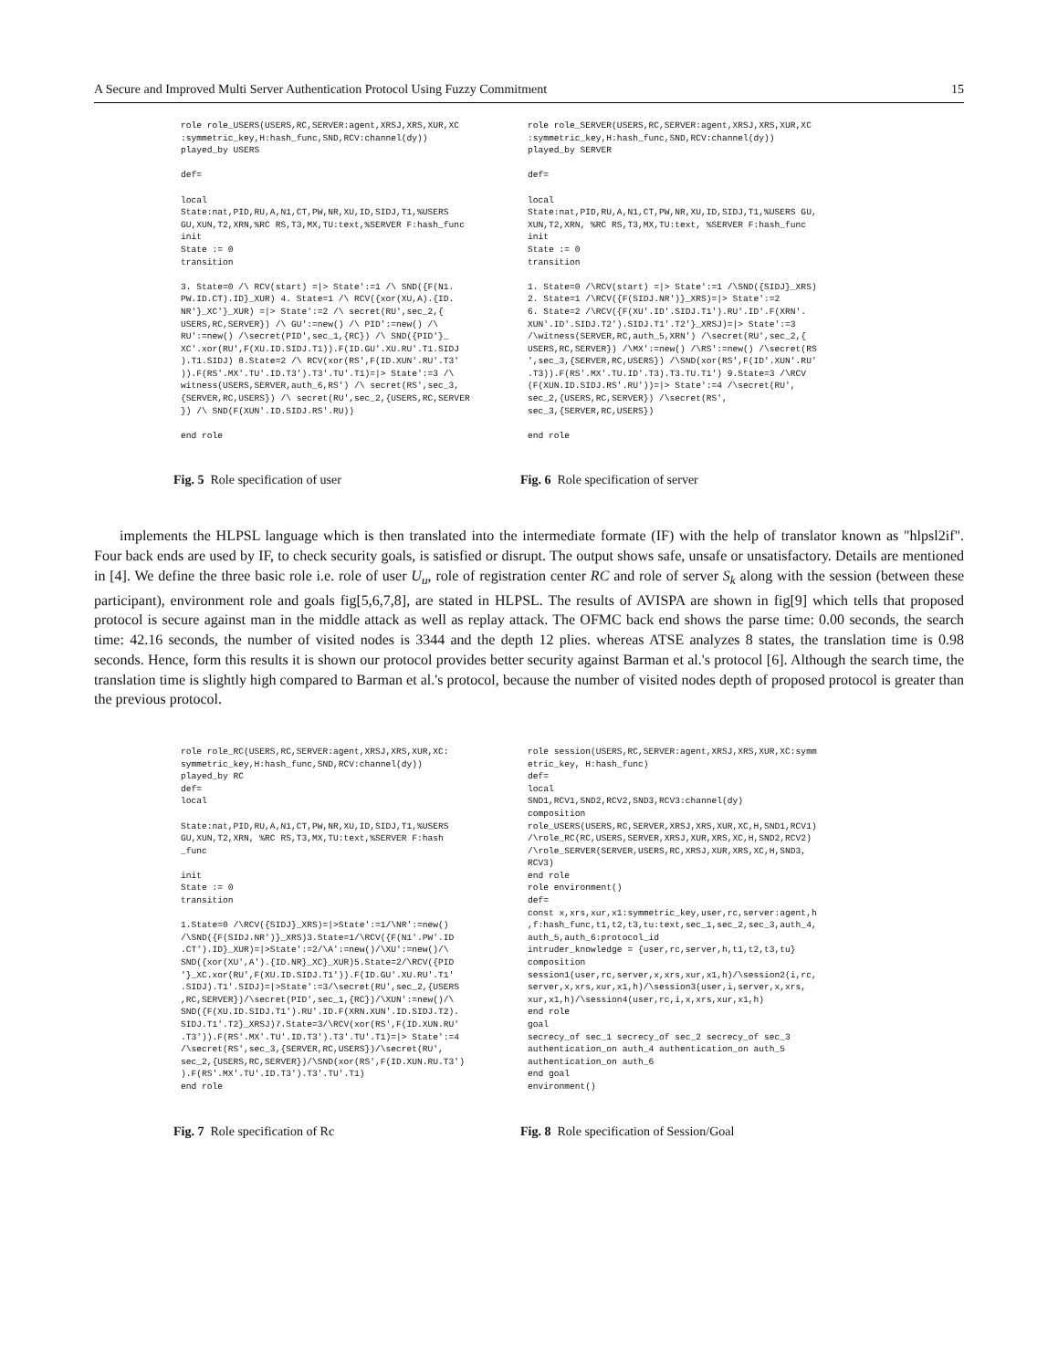A Secure and Improved Multi Server Authentication Protocol Using Fuzzy Commitment 15
role role_USERS(USERS,RC,SERVER:agent,XRSJ,XRS,XUR,XC
:symmetric_key,H:hash_func,SND,RCV:channel(dy))
played_by USERS

def=

local
State:nat,PID,RU,A,N1,CT,PW,NR,XU,ID,SIDJ,T1,%USERS
GU,XUN,T2,XRN,%RC RS,T3,MX,TU:text,%SERVER F:hash_func
init
State := 0
transition

3. State=0 /\ RCV(start) =|> State':=1 /\ SND({F(N1.
PW.ID.CT).ID}_XUR) 4. State=1 /\ RCV({xor(XU,A).{ID.
NR'}_XC'}_XUR) =|> State':=2 /\ secret(RU',sec_2,{
USERS,RC,SERVER}) /\ GU':=new() /\ PID':=new() /\
RU':=new() /\secret(PID',sec_1,{RC}) /\ SND({PID'}_
XC'.xor(RU',F(XU.ID.SIDJ.T1)).F(ID.GU'.XU.RU'.T1.SIDJ
).T1.SIDJ) 8.State=2 /\ RCV(xor(RS',F(ID.XUN'.RU'.T3'
)).F(RS'.MX'.TU'.ID.T3').T3'.TU'.T1)=|> State':=3 /\
witness(USERS,SERVER,auth_6,RS') /\ secret(RS',sec_3,
{SERVER,RC,USERS}) /\ secret(RU',sec_2,{USERS,RC,SERVER
}) /\ SND(F(XUN'.ID.SIDJ.RS'.RU))

end role
Fig. 5 Role specification of user
role role_SERVER(USERS,RC,SERVER:agent,XRSJ,XRS,XUR,XC
:symmetric_key,H:hash_func,SND,RCV:channel(dy))
played_by SERVER

def=

local
State:nat,PID,RU,A,N1,CT,PW,NR,XU,ID,SIDJ,T1,%USERS GU,
XUN,T2,XRN, %RC RS,T3,MX,TU:text, %SERVER F:hash_func
init
State := 0
transition

1. State=0 /\RCV(start) =|> State':=1 /\SND({SIDJ}_XRS)
2. State=1 /\RCV({F(SIDJ.NR')}_XRS)=|> State':=2
6. State=2 /\RCV({F(XU'.ID'.SIDJ.T1').RU'.ID'.F(XRN'.
XUN'.ID'.SIDJ.T2').SIDJ.T1'.T2'}_XRSJ)=|> State':=3
/\witness(SERVER,RC,auth_5,XRN') /\secret(RU',sec_2,{
USERS,RC,SERVER}) /\MX':=new() /\RS':=new() /\secret(RS
',sec_3,{SERVER,RC,USERS}) /\SND(xor(RS',F(ID'.XUN'.RU'
.T3)).F(RS'.MX'.TU.ID'.T3).T3.TU.T1') 9.State=3 /\RCV
(F(XUN.ID.SIDJ.RS'.RU'))=|> State':=4 /\secret(RU',
sec_2,{USERS,RC,SERVER}) /\secret(RS',
sec_3,{SERVER,RC,USERS})

end role
Fig. 6 Role specification of server
implements the HLPSL language which is then translated into the intermediate formate (IF) with the help of translator known as "hlpsl2if". Four back ends are used by IF, to check security goals, is satisfied or disrupt. The output shows safe, unsafe or unsatisfactory. Details are mentioned in [4]. We define the three basic role i.e. role of user U<sub>u</sub>, role of registration center RC and role of server S<sub>k</sub> along with the session (between these participant), environment role and goals fig[5,6,7,8], are stated in HLPSL. The results of AVISPA are shown in fig[9] which tells that proposed protocol is secure against man in the middle attack as well as replay attack. The OFMC back end shows the parse time: 0.00 seconds, the search time: 42.16 seconds, the number of visited nodes is 3344 and the depth 12 plies. whereas ATSE analyzes 8 states, the translation time is 0.98 seconds. Hence, form this results it is shown our protocol provides better security against Barman et al.'s protocol [6]. Although the search time, the translation time is slightly high compared to Barman et al.'s protocol, because the number of visited nodes depth of proposed protocol is greater than the previous protocol.
role role_RC(USERS,RC,SERVER:agent,XRSJ,XRS,XUR,XC:
symmetric_key,H:hash_func,SND,RCV:channel(dy))
played_by RC
def=
local

State:nat,PID,RU,A,N1,CT,PW,NR,XU,ID,SIDJ,T1,%USERS
GU,XUN,T2,XRN, %RC RS,T3,MX,TU:text,%SERVER F:hash
_func

init
State := 0
transition

1.State=0 /\RCV({SIDJ}_XRS)=|>State':=1/\NR':=new()
/\SND({F(SIDJ.NR')}_XRS)3.State=1/\RCV({F(N1'.PW'.ID
.CT').ID}_XUR)=|>State':=2/\A':=new()/\XU':=new()/\
SND({xor(XU',A').{ID.NR}_XC}_XUR)5.State=2/\RCV({PID
'}_XC.xor(RU',F(XU.ID.SIDJ.T1')).F(ID.GU'.XU.RU'.T1'
.SIDJ).T1'.SIDJ)=|>State':=3/\secret(RU',sec_2,{USERS
,RC,SERVER})/\secret(PID',sec_1,{RC})/\XUN':=new()/\
SND({F(XU.ID.SIDJ.T1').RU'.ID.F(XRN.XUN'.ID.SIDJ.T2).
SIDJ.T1'.T2}_XRSJ)7.State=3/\RCV(xor(RS',F(ID.XUN.RU'
.T3')).F(RS'.MX'.TU'.ID.T3').T3'.TU'.T1)=|> State':=4
/\secret(RS',sec_3,{SERVER,RC,USERS})/\secret(RU',
sec_2,{USERS,RC,SERVER})/\SND(xor(RS',F(ID.XUN.RU.T3')
).F(RS'.MX'.TU'.ID.T3').T3'.TU'.T1)
end role
Fig. 7 Role specification of Rc
role session(USERS,RC,SERVER:agent,XRSJ,XRS,XUR,XC:symm
etric_key, H:hash_func)
def=
local
SND1,RCV1,SND2,RCV2,SND3,RCV3:channel(dy)
composition
role_USERS(USERS,RC,SERVER,XRSJ,XRS,XUR,XC,H,SND1,RCV1)
/\role_RC(RC,USERS,SERVER,XRSJ,XUR,XRS,XC,H,SND2,RCV2)
/\role_SERVER(SERVER,USERS,RC,XRSJ,XUR,XRS,XC,H,SND3,
RCV3)
end role
role environment()
def=
const x,xrs,xur,x1:symmetric_key,user,rc,server:agent,h
,f:hash_func,t1,t2,t3,tu:text,sec_1,sec_2,sec_3,auth_4,
auth_5,auth_6:protocol_id
intruder_knowledge = {user,rc,server,h,t1,t2,t3,tu}
composition
session1(user,rc,server,x,xrs,xur,x1,h)/\session2(i,rc,
server,x,xrs,xur,x1,h)/\session3(user,i,server,x,xrs,
xur,x1,h)/\session4(user,rc,i,x,xrs,xur,x1,h)
end role
goal
secrecy_of sec_1 secrecy_of sec_2 secrecy_of sec_3
authentication_on auth_4 authentication_on auth_5
authentication_on auth_6
end goal
environment()
Fig. 8 Role specification of Session/Goal